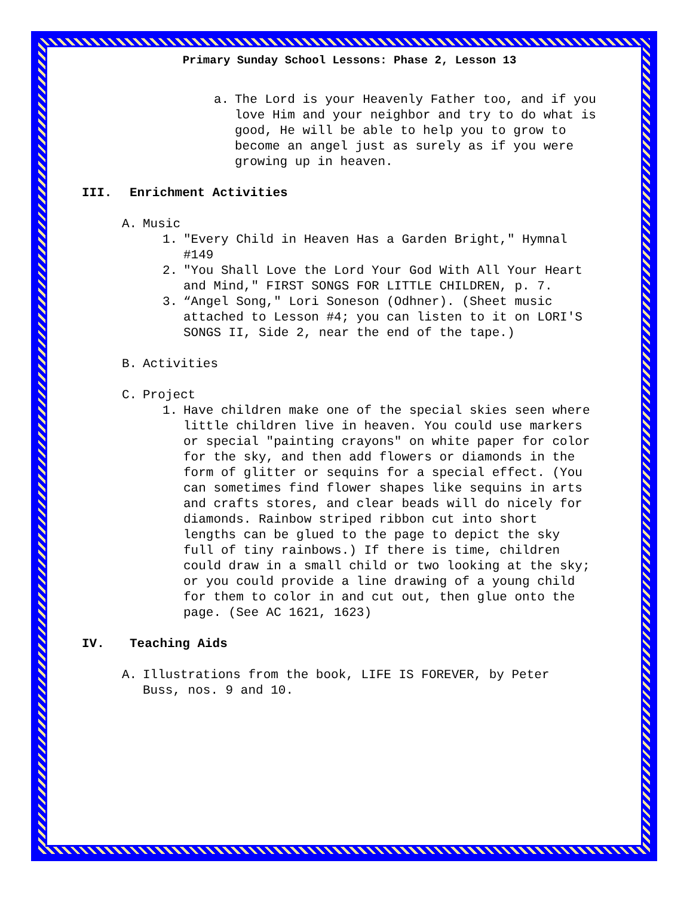Primary Sunday School Lessons: Phase 2, Lesson 13
a. The Lord is your Heavenly Father too, and if you love Him and your neighbor and try to do what is good, He will be able to help you to grow to become an angel just as surely as if you were growing up in heaven.
III. Enrichment Activities
A. Music
1. "Every Child in Heaven Has a Garden Bright," Hymnal #149
2. "You Shall Love the Lord Your God With All Your Heart and Mind," FIRST SONGS FOR LITTLE CHILDREN, p. 7.
3. “Angel Song," Lori Soneson (Odhner). (Sheet music attached to Lesson #4; you can listen to it on LORI'S SONGS II, Side 2, near the end of the tape.)
B. Activities
C. Project
1. Have children make one of the special skies seen where little children live in heaven. You could use markers or special "painting crayons" on white paper for color for the sky, and then add flowers or diamonds in the form of glitter or sequins for a special effect. (You can sometimes find flower shapes like sequins in arts and crafts stores, and clear beads will do nicely for diamonds. Rainbow striped ribbon cut into short lengths can be glued to the page to depict the sky full of tiny rainbows.) If there is time, children could draw in a small child or two looking at the sky; or you could provide a line drawing of a young child for them to color in and cut out, then glue onto the page. (See AC 1621, 1623)
IV. Teaching Aids
A. Illustrations from the book, LIFE IS FOREVER, by Peter Buss, nos. 9 and 10.